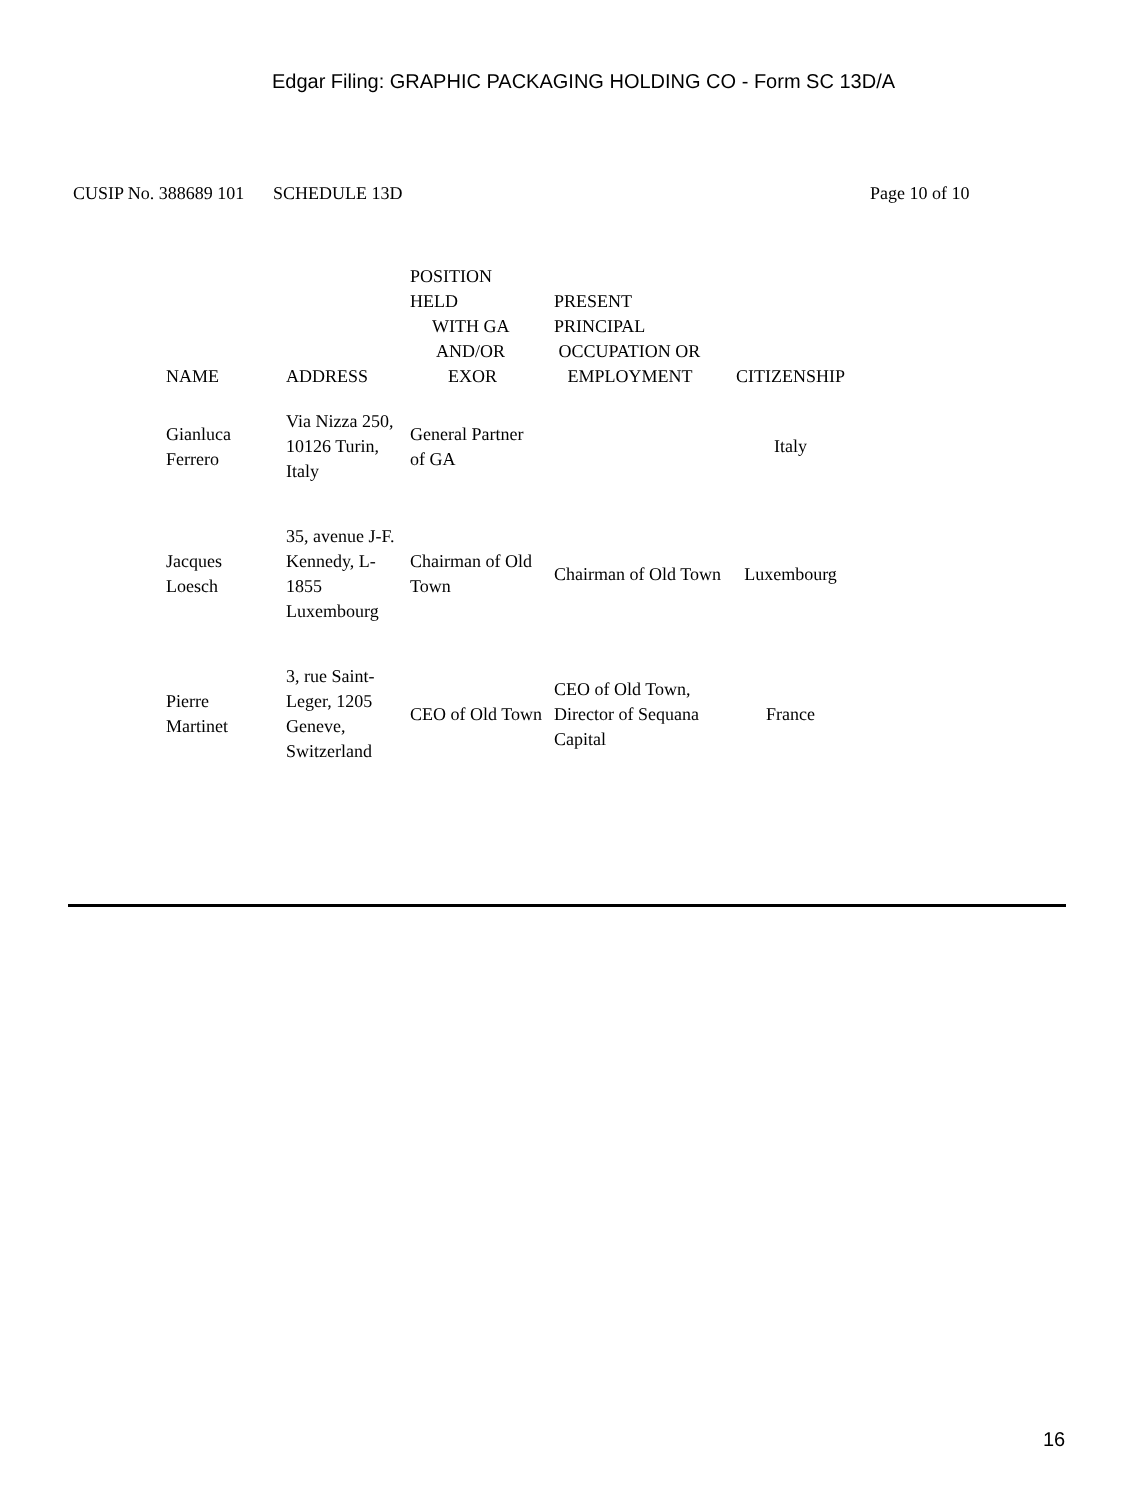Edgar Filing: GRAPHIC PACKAGING HOLDING CO - Form SC 13D/A
CUSIP No. 388689 101
SCHEDULE 13D Page 10 of 10
| NAME | ADDRESS | POSITION HELD WITH GA AND/OR EXOR | PRESENT PRINCIPAL OCCUPATION OR EMPLOYMENT | CITIZENSHIP |
| --- | --- | --- | --- | --- |
| Gianluca Ferrero | Via Nizza 250, 10126 Turin, Italy | General Partner of GA | | Italy |
| Jacques Loesch | 35, avenue J-F. Kennedy, L-1855 Luxembourg | Chairman of Old Town | Chairman of Old Town | Luxembourg |
| Pierre Martinet | 3, rue Saint-Leger, 1205 Geneve, Switzerland | CEO of Old Town | CEO of Old Town, Director of Sequana Capital | France |
16